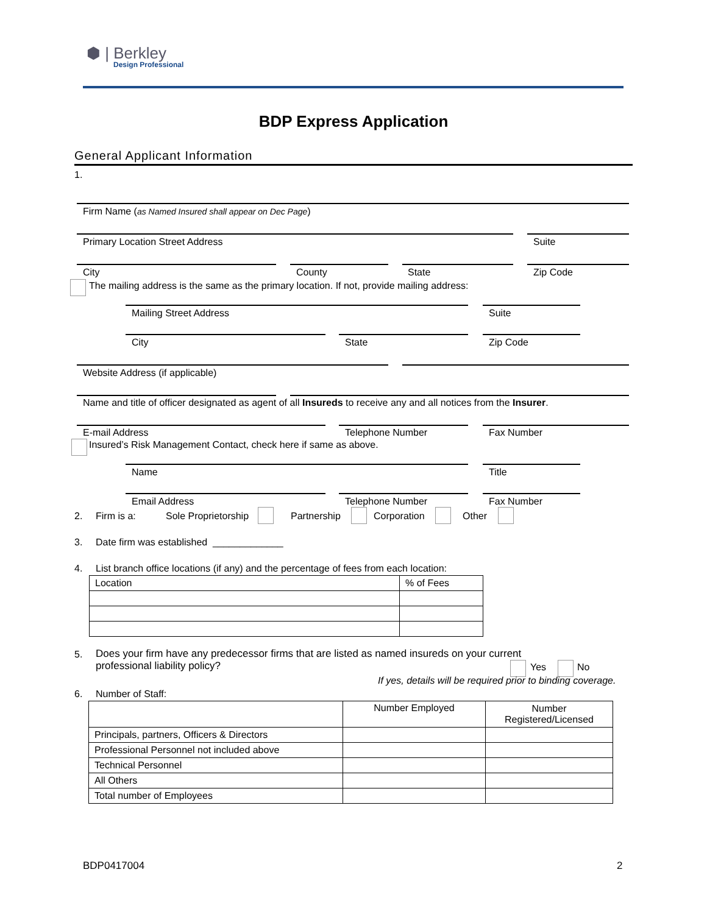⬢ | Berkley
Design Professional
BDP Express Application
General Applicant Information
1.
Firm Name (as Named Insured shall appear on Dec Page)
Primary Location Street Address Suite
City County State Zip Code
The mailing address is the same as the primary location. If not, provide mailing address:
Mailing Street Address Suite
City State Zip Code
Website Address (if applicable)
Name and title of officer designated as agent of all Insureds to receive any and all notices from the Insurer.
E-mail Address Telephone Number Fax Number
Insured’s Risk Management Contact, check here if same as above.
Name Title
Email Address Telephone Number Fax Number
2. Firm is a: Sole Proprietorship Partnership Corporation Other
3. Date firm was established _____________
4. List branch office locations (if any) and the percentage of fees from each location:
| Location | % of Fees |
5.
Does your firm have any predecessor firms that are listed as named insureds on your current professional liability policy?
Yes No
If yes, details will be required prior to binding coverage.
6. Number of Staff:
| | Number Employed | Number Registered/Licensed |
| --- | --- | --- |
| Principals, partners, Officers & Directors | | |
| Professional Personnel not included above | | |
| Technical Personnel | | |
| All Others | | |
| Total number of Employees | | |
BDP0417004 2